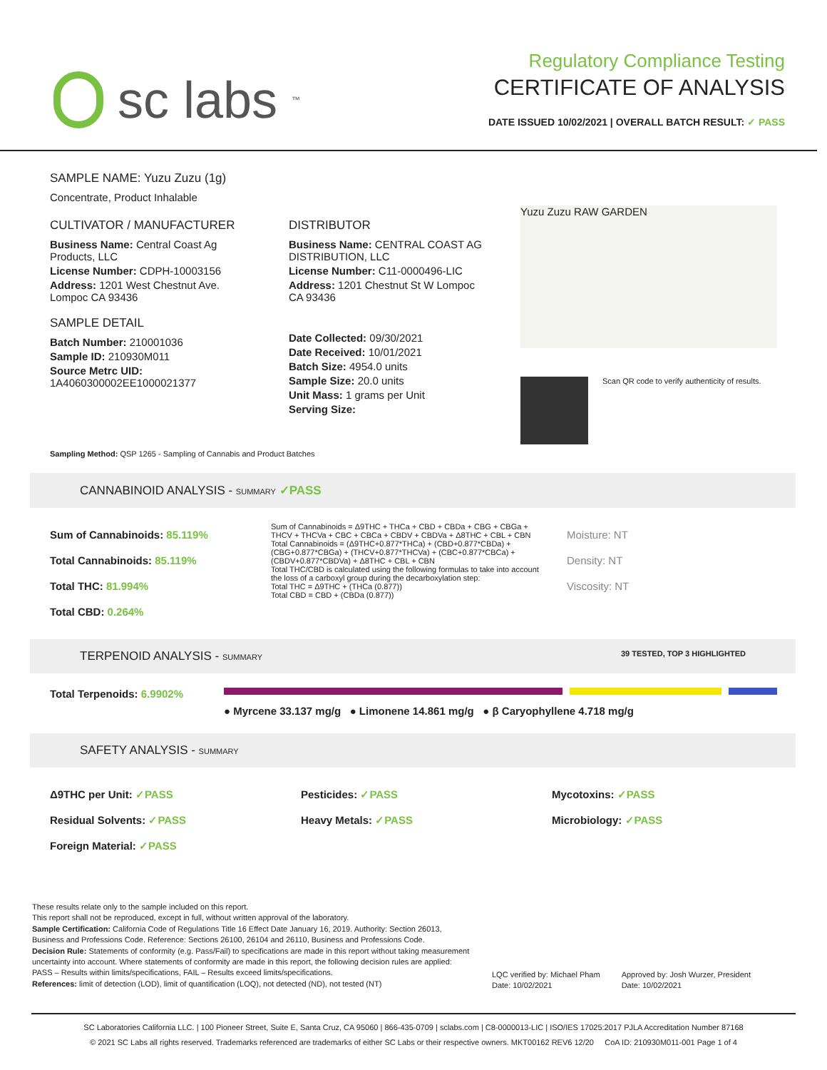sc labs<sup>™</sup>
Regulatory Compliance Testing
CERTIFICATE OF ANALYSIS
DATE ISSUED 10/02/2021 | OVERALL BATCH RESULT: ✓ PASS
SAMPLE NAME: Yuzu Zuzu (1g)
Concentrate, Product Inhalable
CULTIVATOR / MANUFACTURER
Business Name: Central Coast Ag Products, LLC
License Number: CDPH-10003156
Address: 1201 West Chestnut Ave. Lompoc CA 93436
SAMPLE DETAIL
Batch Number: 210001036
Sample ID: 210930M011
Source Metrc UID: 1A4060300002EE1000021377
DISTRIBUTOR
Business Name: CENTRAL COAST AG DISTRIBUTION, LLC
License Number: C11-0000496-LIC
Address: 1201 Chestnut St W Lompoc CA 93436
Date Collected: 09/30/2021
Date Received: 10/01/2021
Batch Size: 4954.0 units
Sample Size: 20.0 units
Unit Mass: 1 grams per Unit
Serving Size:
Yuzu Zuzu RAW GARDEN
Scan QR code to verify authenticity of results.
Sampling Method: QSP 1265 - Sampling of Cannabis and Product Batches
CANNABINOID ANALYSIS - SUMMARY ✓PASS
Sum of Cannabinoids: 85.119%
Total Cannabinoids: 85.119%
Total THC: 81.994%
Total CBD: 0.264%
Sum of Cannabinoids = Δ9THC + THCa + CBD + CBDa + CBG + CBGa + THCV + THCVa + CBC + CBCa + CBDV + CBDVa + Δ8THC + CBL + CBN
Total Cannabinoids = (Δ9THC+0.877*THCa) + (CBD+0.877*CBDa) + (CBG+0.877*CBGa) + (THCV+0.877*THCVa) + (CBC+0.877*CBCa) + (CBDV+0.877*CBDVa) + Δ8THC + CBL + CBN
Total THC/CBD is calculated using the following formulas to take into account the loss of a carboxyl group during the decarboxylation step:
Total THC = Δ9THC + (THCa (0.877))
Total CBD = CBD + (CBDa (0.877))
Moisture: NT
Density: NT
Viscosity: NT
TERPENOID ANALYSIS - SUMMARY 39 TESTED, TOP 3 HIGHLIGHTED
Total Terpenoids: 6.9902%
● Myrcene 33.137 mg/g ● Limonene 14.861 mg/g ● β Caryophyllene 4.718 mg/g
SAFETY ANALYSIS - SUMMARY
Δ9THC per Unit: ✓PASS
Residual Solvents: ✓PASS
Foreign Material: ✓PASS
Pesticides: ✓PASS
Heavy Metals: ✓PASS
Mycotoxins: ✓PASS
Microbiology: ✓PASS
These results relate only to the sample included on this report.
This report shall not be reproduced, except in full, without written approval of the laboratory.
Sample Certification: California Code of Regulations Title 16 Effect Date January 16, 2019. Authority: Section 26013, Business and Professions Code. Reference: Sections 26100, 26104 and 26110, Business and Professions Code.
Decision Rule: Statements of conformity (e.g. Pass/Fail) to specifications are made in this report without taking measurement uncertainty into account. Where statements of conformity are made in this report, the following decision rules are applied: PASS – Results within limits/specifications, FAIL – Results exceed limits/specifications.
References: limit of detection (LOD), limit of quantification (LOQ), not detected (ND), not tested (NT)
LQC verified by: Michael Pham
Date: 10/02/2021
Approved by: Josh Wurzer, President
Date: 10/02/2021
SC Laboratories California LLC. | 100 Pioneer Street, Suite E, Santa Cruz, CA 95060 | 866-435-0709 | sclabs.com | C8-0000013-LIC | ISO/IES 17025:2017 PJLA Accreditation Number 87168
© 2021 SC Labs all rights reserved. Trademarks referenced are trademarks of either SC Labs or their respective owners. MKT00162 REV6 12/20 CoA ID: 210930M011-001 Page 1 of 4